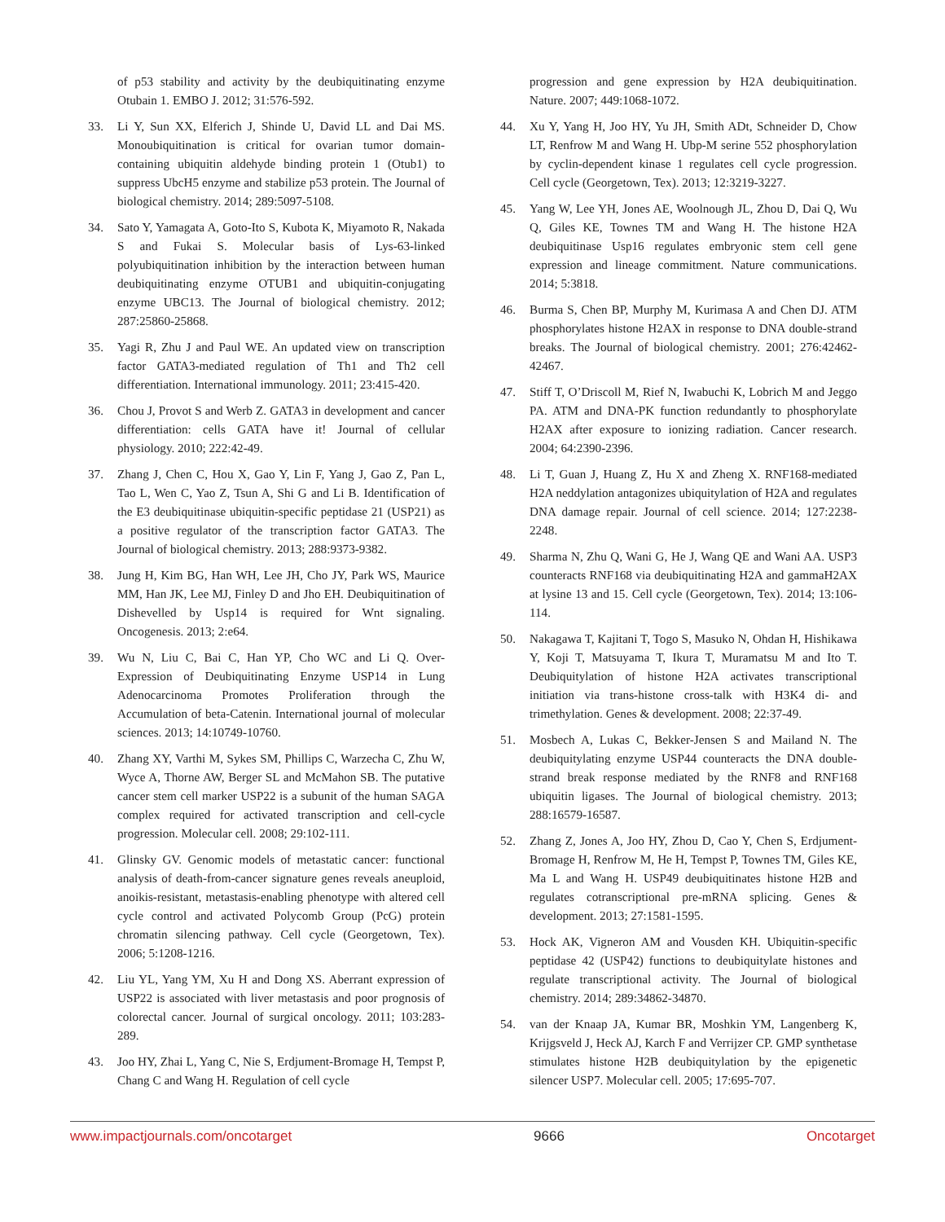of p53 stability and activity by the deubiquitinating enzyme Otubain 1. EMBO J. 2012; 31:576-592.
33. Li Y, Sun XX, Elferich J, Shinde U, David LL and Dai MS. Monoubiquitination is critical for ovarian tumor domain-containing ubiquitin aldehyde binding protein 1 (Otub1) to suppress UbcH5 enzyme and stabilize p53 protein. The Journal of biological chemistry. 2014; 289:5097-5108.
34. Sato Y, Yamagata A, Goto-Ito S, Kubota K, Miyamoto R, Nakada S and Fukai S. Molecular basis of Lys-63-linked polyubiquitination inhibition by the interaction between human deubiquitinating enzyme OTUB1 and ubiquitin-conjugating enzyme UBC13. The Journal of biological chemistry. 2012; 287:25860-25868.
35. Yagi R, Zhu J and Paul WE. An updated view on transcription factor GATA3-mediated regulation of Th1 and Th2 cell differentiation. International immunology. 2011; 23:415-420.
36. Chou J, Provot S and Werb Z. GATA3 in development and cancer differentiation: cells GATA have it! Journal of cellular physiology. 2010; 222:42-49.
37. Zhang J, Chen C, Hou X, Gao Y, Lin F, Yang J, Gao Z, Pan L, Tao L, Wen C, Yao Z, Tsun A, Shi G and Li B. Identification of the E3 deubiquitinase ubiquitin-specific peptidase 21 (USP21) as a positive regulator of the transcription factor GATA3. The Journal of biological chemistry. 2013; 288:9373-9382.
38. Jung H, Kim BG, Han WH, Lee JH, Cho JY, Park WS, Maurice MM, Han JK, Lee MJ, Finley D and Jho EH. Deubiquitination of Dishevelled by Usp14 is required for Wnt signaling. Oncogenesis. 2013; 2:e64.
39. Wu N, Liu C, Bai C, Han YP, Cho WC and Li Q. Over-Expression of Deubiquitinating Enzyme USP14 in Lung Adenocarcinoma Promotes Proliferation through the Accumulation of beta-Catenin. International journal of molecular sciences. 2013; 14:10749-10760.
40. Zhang XY, Varthi M, Sykes SM, Phillips C, Warzecha C, Zhu W, Wyce A, Thorne AW, Berger SL and McMahon SB. The putative cancer stem cell marker USP22 is a subunit of the human SAGA complex required for activated transcription and cell-cycle progression. Molecular cell. 2008; 29:102-111.
41. Glinsky GV. Genomic models of metastatic cancer: functional analysis of death-from-cancer signature genes reveals aneuploid, anoikis-resistant, metastasis-enabling phenotype with altered cell cycle control and activated Polycomb Group (PcG) protein chromatin silencing pathway. Cell cycle (Georgetown, Tex). 2006; 5:1208-1216.
42. Liu YL, Yang YM, Xu H and Dong XS. Aberrant expression of USP22 is associated with liver metastasis and poor prognosis of colorectal cancer. Journal of surgical oncology. 2011; 103:283-289.
43. Joo HY, Zhai L, Yang C, Nie S, Erdjument-Bromage H, Tempst P, Chang C and Wang H. Regulation of cell cycle
progression and gene expression by H2A deubiquitination. Nature. 2007; 449:1068-1072.
44. Xu Y, Yang H, Joo HY, Yu JH, Smith ADt, Schneider D, Chow LT, Renfrow M and Wang H. Ubp-M serine 552 phosphorylation by cyclin-dependent kinase 1 regulates cell cycle progression. Cell cycle (Georgetown, Tex). 2013; 12:3219-3227.
45. Yang W, Lee YH, Jones AE, Woolnough JL, Zhou D, Dai Q, Wu Q, Giles KE, Townes TM and Wang H. The histone H2A deubiquitinase Usp16 regulates embryonic stem cell gene expression and lineage commitment. Nature communications. 2014; 5:3818.
46. Burma S, Chen BP, Murphy M, Kurimasa A and Chen DJ. ATM phosphorylates histone H2AX in response to DNA double-strand breaks. The Journal of biological chemistry. 2001; 276:42462-42467.
47. Stiff T, O’Driscoll M, Rief N, Iwabuchi K, Lobrich M and Jeggo PA. ATM and DNA-PK function redundantly to phosphorylate H2AX after exposure to ionizing radiation. Cancer research. 2004; 64:2390-2396.
48. Li T, Guan J, Huang Z, Hu X and Zheng X. RNF168-mediated H2A neddylation antagonizes ubiquitylation of H2A and regulates DNA damage repair. Journal of cell science. 2014; 127:2238-2248.
49. Sharma N, Zhu Q, Wani G, He J, Wang QE and Wani AA. USP3 counteracts RNF168 via deubiquitinating H2A and gammaH2AX at lysine 13 and 15. Cell cycle (Georgetown, Tex). 2014; 13:106-114.
50. Nakagawa T, Kajitani T, Togo S, Masuko N, Ohdan H, Hishikawa Y, Koji T, Matsuyama T, Ikura T, Muramatsu M and Ito T. Deubiquitylation of histone H2A activates transcriptional initiation via trans-histone cross-talk with H3K4 di- and trimethylation. Genes & development. 2008; 22:37-49.
51. Mosbech A, Lukas C, Bekker-Jensen S and Mailand N. The deubiquitylating enzyme USP44 counteracts the DNA double-strand break response mediated by the RNF8 and RNF168 ubiquitin ligases. The Journal of biological chemistry. 2013; 288:16579-16587.
52. Zhang Z, Jones A, Joo HY, Zhou D, Cao Y, Chen S, Erdjument-Bromage H, Renfrow M, He H, Tempst P, Townes TM, Giles KE, Ma L and Wang H. USP49 deubiquitinates histone H2B and regulates cotranscriptional pre-mRNA splicing. Genes & development. 2013; 27:1581-1595.
53. Hock AK, Vigneron AM and Vousden KH. Ubiquitin-specific peptidase 42 (USP42) functions to deubiquitylate histones and regulate transcriptional activity. The Journal of biological chemistry. 2014; 289:34862-34870.
54. van der Knaap JA, Kumar BR, Moshkin YM, Langenberg K, Krijgsveld J, Heck AJ, Karch F and Verrijzer CP. GMP synthetase stimulates histone H2B deubiquitylation by the epigenetic silencer USP7. Molecular cell. 2005; 17:695-707.
www.impactjournals.com/oncotarget 9666 Oncotarget